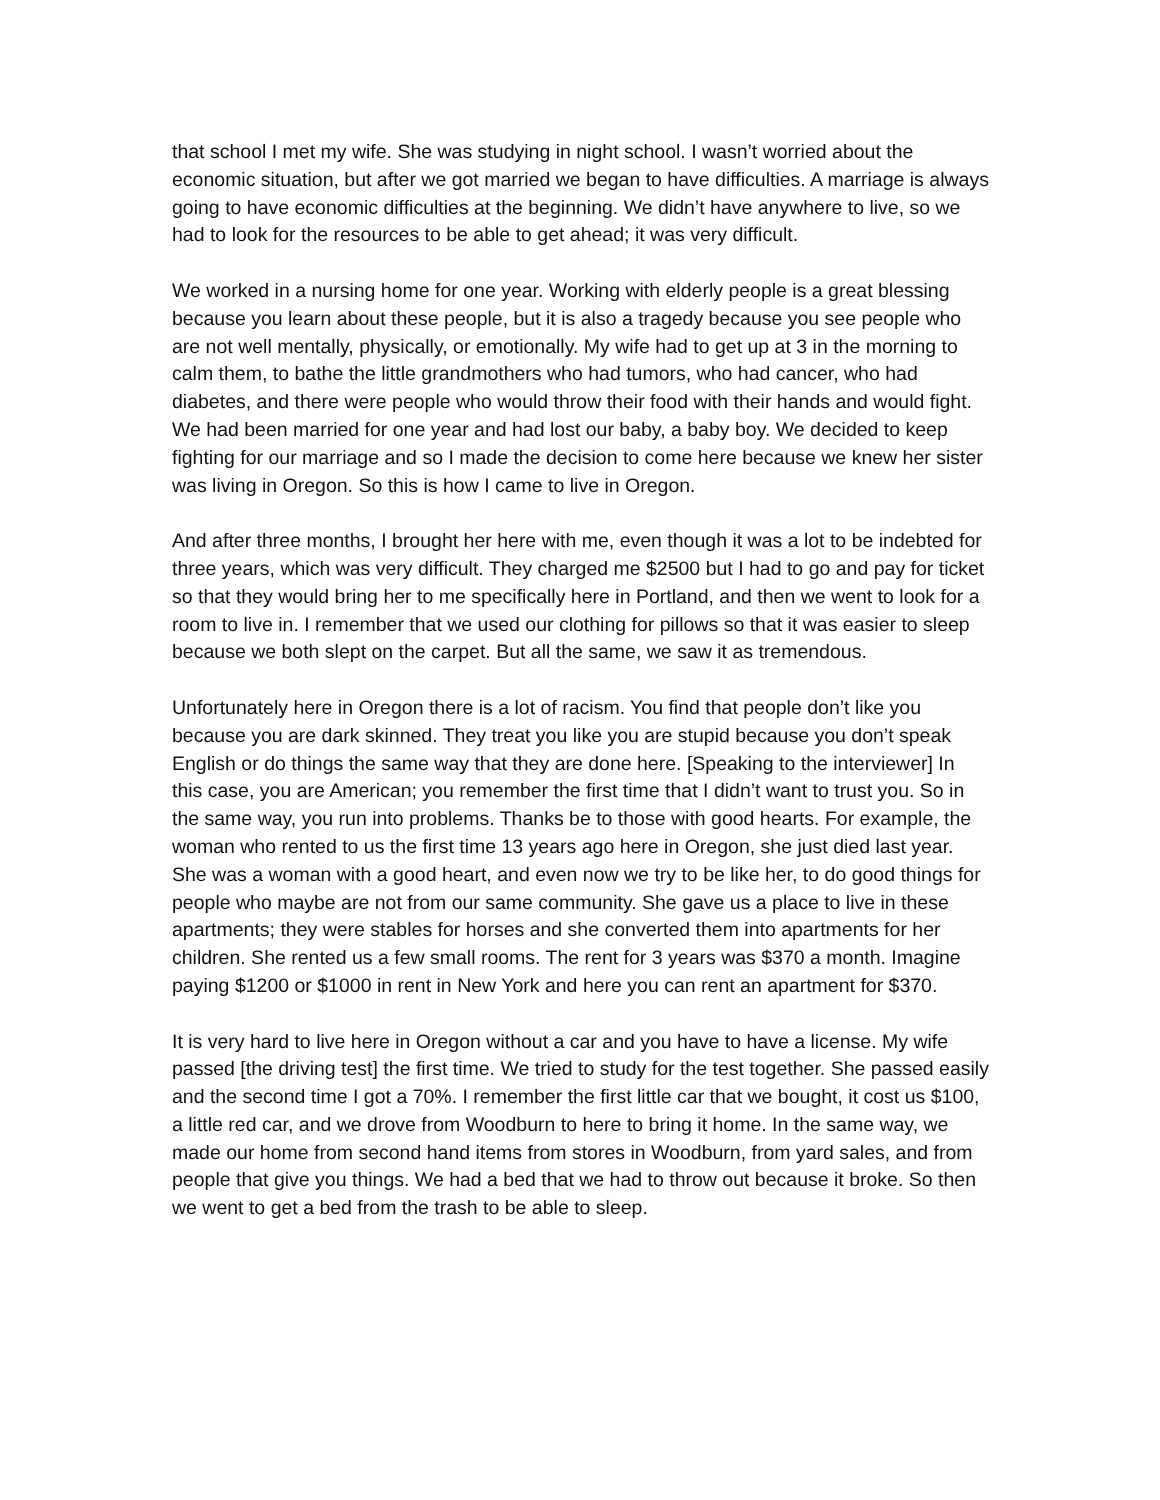that school I met my wife. She was studying in night school. I wasn’t worried about the economic situation, but after we got married we began to have difficulties. A marriage is always going to have economic difficulties at the beginning. We didn’t have anywhere to live, so we had to look for the resources to be able to get ahead; it was very difficult.
We worked in a nursing home for one year. Working with elderly people is a great blessing because you learn about these people, but it is also a tragedy because you see people who are not well mentally, physically, or emotionally. My wife had to get up at 3 in the morning to calm them, to bathe the little grandmothers who had tumors, who had cancer, who had diabetes, and there were people who would throw their food with their hands and would fight. We had been married for one year and had lost our baby, a baby boy. We decided to keep fighting for our marriage and so I made the decision to come here because we knew her sister was living in Oregon. So this is how I came to live in Oregon.
And after three months, I brought her here with me, even though it was a lot to be indebted for three years, which was very difficult. They charged me $2500 but I had to go and pay for ticket so that they would bring her to me specifically here in Portland, and then we went to look for a room to live in. I remember that we used our clothing for pillows so that it was easier to sleep because we both slept on the carpet. But all the same, we saw it as tremendous.
Unfortunately here in Oregon there is a lot of racism. You find that people don’t like you because you are dark skinned. They treat you like you are stupid because you don’t speak English or do things the same way that they are done here. [Speaking to the interviewer] In this case, you are American; you remember the first time that I didn’t want to trust you. So in the same way, you run into problems. Thanks be to those with good hearts. For example, the woman who rented to us the first time 13 years ago here in Oregon, she just died last year. She was a woman with a good heart, and even now we try to be like her, to do good things for people who maybe are not from our same community. She gave us a place to live in these apartments; they were stables for horses and she converted them into apartments for her children. She rented us a few small rooms. The rent for 3 years was $370 a month. Imagine paying $1200 or $1000 in rent in New York and here you can rent an apartment for $370.
It is very hard to live here in Oregon without a car and you have to have a license. My wife passed [the driving test] the first time. We tried to study for the test together. She passed easily and the second time I got a 70%. I remember the first little car that we bought, it cost us $100, a little red car, and we drove from Woodburn to here to bring it home. In the same way, we made our home from second hand items from stores in Woodburn, from yard sales, and from people that give you things. We had a bed that we had to throw out because it broke. So then we went to get a bed from the trash to be able to sleep.